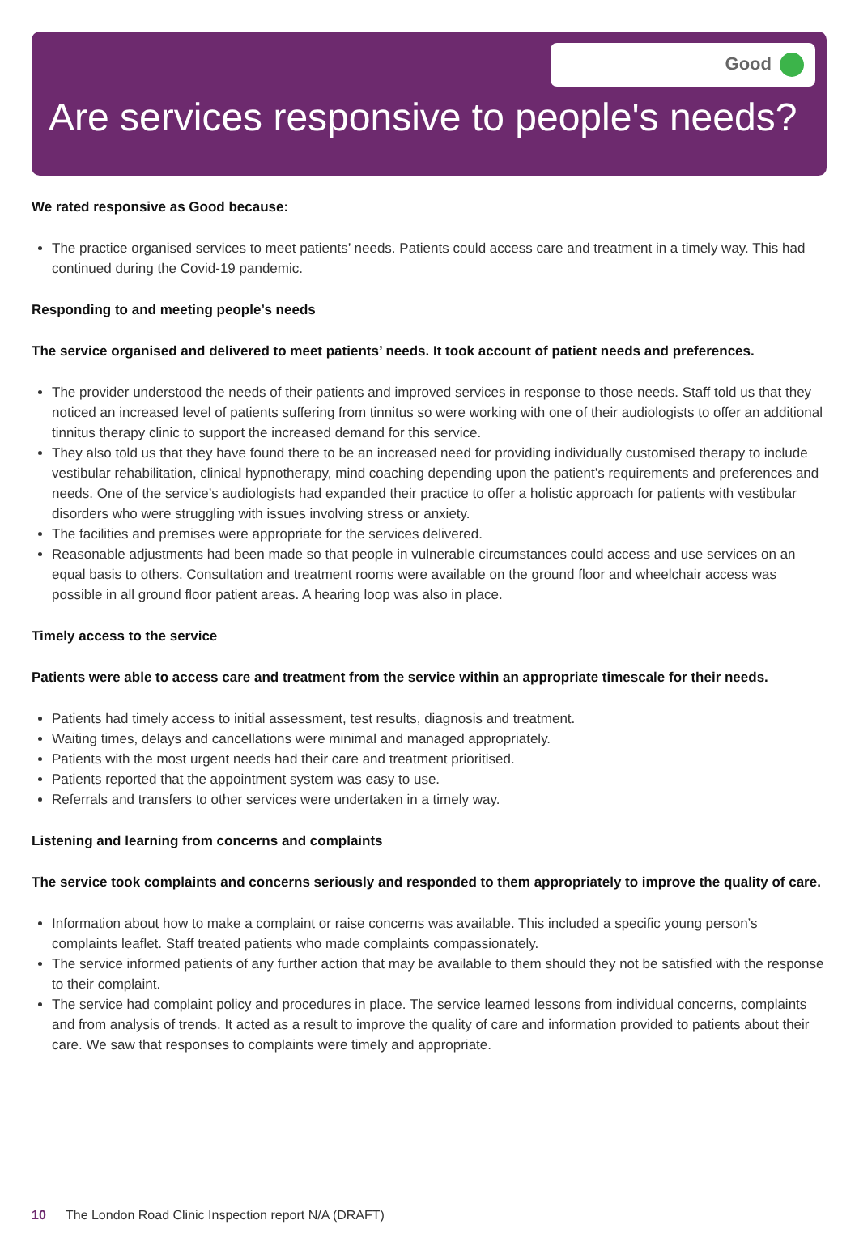Good
Are services responsive to people's needs?
We rated responsive as Good because:
The practice organised services to meet patients’ needs. Patients could access care and treatment in a timely way. This had continued during the Covid-19 pandemic.
Responding to and meeting people’s needs
The service organised and delivered to meet patients’ needs. It took account of patient needs and preferences.
The provider understood the needs of their patients and improved services in response to those needs. Staff told us that they noticed an increased level of patients suffering from tinnitus so were working with one of their audiologists to offer an additional tinnitus therapy clinic to support the increased demand for this service.
They also told us that they have found there to be an increased need for providing individually customised therapy to include vestibular rehabilitation, clinical hypnotherapy, mind coaching depending upon the patient’s requirements and preferences and needs. One of the service’s audiologists had expanded their practice to offer a holistic approach for patients with vestibular disorders who were struggling with issues involving stress or anxiety.
The facilities and premises were appropriate for the services delivered.
Reasonable adjustments had been made so that people in vulnerable circumstances could access and use services on an equal basis to others. Consultation and treatment rooms were available on the ground floor and wheelchair access was possible in all ground floor patient areas. A hearing loop was also in place.
Timely access to the service
Patients were able to access care and treatment from the service within an appropriate timescale for their needs.
Patients had timely access to initial assessment, test results, diagnosis and treatment.
Waiting times, delays and cancellations were minimal and managed appropriately.
Patients with the most urgent needs had their care and treatment prioritised.
Patients reported that the appointment system was easy to use.
Referrals and transfers to other services were undertaken in a timely way.
Listening and learning from concerns and complaints
The service took complaints and concerns seriously and responded to them appropriately to improve the quality of care.
Information about how to make a complaint or raise concerns was available. This included a specific young person’s complaints leaflet. Staff treated patients who made complaints compassionately.
The service informed patients of any further action that may be available to them should they not be satisfied with the response to their complaint.
The service had complaint policy and procedures in place. The service learned lessons from individual concerns, complaints and from analysis of trends. It acted as a result to improve the quality of care and information provided to patients about their care. We saw that responses to complaints were timely and appropriate.
10 The London Road Clinic Inspection report N/A (DRAFT)